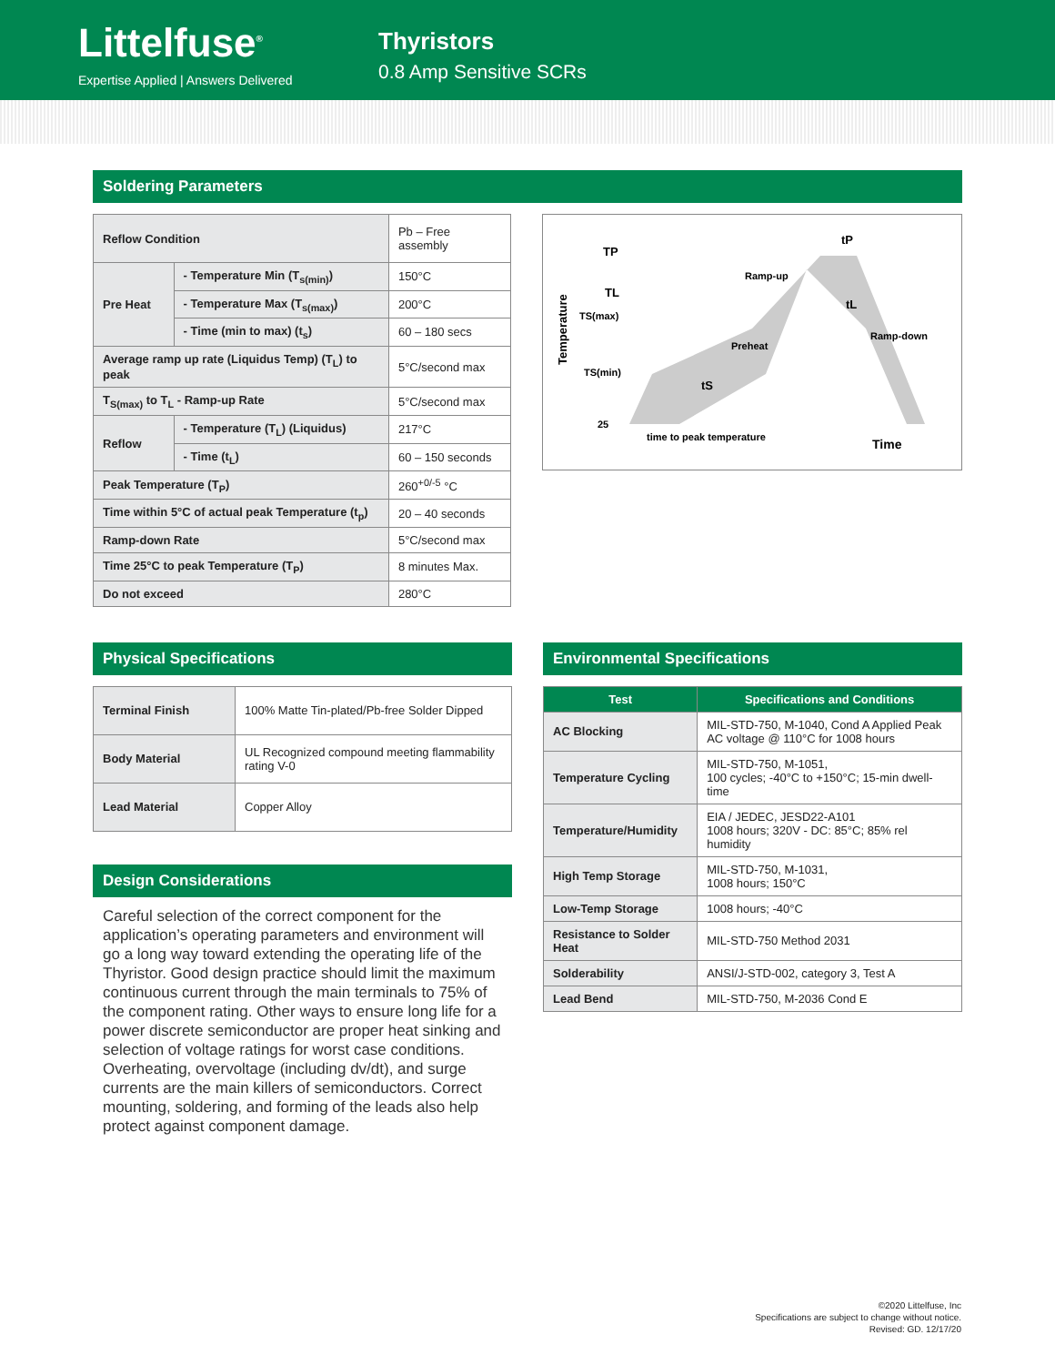Littelfuse<sup>®</sup>
Expertise Applied | Answers Delivered
Thyristors
0.8 Amp Sensitive SCRs
Soldering Parameters
| Reflow Condition | | Pb – Free assembly |
| Pre Heat | - Temperature Min (T<sub>s(min)</sub>) | 150°C |
| | - Temperature Max (T<sub>s(max)</sub>) | 200°C |
| | - Time (min to max) (t<sub>s</sub>) | 60 – 180 secs |
| Average ramp up rate (Liquidus Temp) (T<sub>L</sub>) to peak | | 5°C/second max |
| T<sub>S(max)</sub> to T<sub>L</sub> - Ramp-up Rate | | 5°C/second max |
| Reflow | - Temperature (T<sub>L</sub>) (Liquidus) | 217°C |
| | - Time (t<sub>L</sub>) | 60 – 150 seconds |
| Peak Temperature (T<sub>P</sub>) | | 260<sup>+0/-5</sup> °C |
| Time within 5°C of actual peak Temperature (t<sub>p</sub>) | | 20 – 40 seconds |
| Ramp-down Rate | | 5°C/second max |
| Time 25°C to peak Temperature (T<sub>P</sub>) | | 8 minutes Max. |
| Do not exceed | | 280°C |
Temperature
TP
TL
TS(max)
TS(min)
25
Ramp-up
Preheat
Ramp-down
tP
tL
tS
time to peak temperature
Time
Physical Specifications
| Terminal Finish | 100% Matte Tin-plated/Pb-free Solder Dipped |
| Body Material | UL Recognized compound meeting flammability rating V-0 |
| Lead Material | Copper Alloy |
Design Considerations
Careful selection of the correct component for the application’s operating parameters and environment will go a long way toward extending the operating life of the Thyristor. Good design practice should limit the maximum continuous current through the main terminals to 75% of the component rating. Other ways to ensure long life for a power discrete semiconductor are proper heat sinking and selection of voltage ratings for worst case conditions. Overheating, overvoltage (including dv/dt), and surge currents are the main killers of semiconductors. Correct mounting, soldering, and forming of the leads also help protect against component damage.
Environmental Specifications
| Test | Specifications and Conditions |
| --- | --- |
| AC Blocking | MIL-STD-750, M-1040, Cond A Applied Peak AC voltage @ 110°C for 1008 hours |
| Temperature Cycling | MIL-STD-750, M-1051, 100 cycles; -40°C to +150°C; 15-min dwell-time |
| Temperature/Humidity | EIA / JEDEC, JESD22-A101 1008 hours; 320V - DC: 85°C; 85% rel humidity |
| High Temp Storage | MIL-STD-750, M-1031, 1008 hours; 150°C |
| Low-Temp Storage | 1008 hours; -40°C |
| Resistance to Solder Heat | MIL-STD-750 Method 2031 |
| Solderability | ANSI/J-STD-002, category 3, Test A |
| Lead Bend | MIL-STD-750, M-2036 Cond E |
©2020 Littelfuse, Inc
Specifications are subject to change without notice.
Revised: GD. 12/17/20